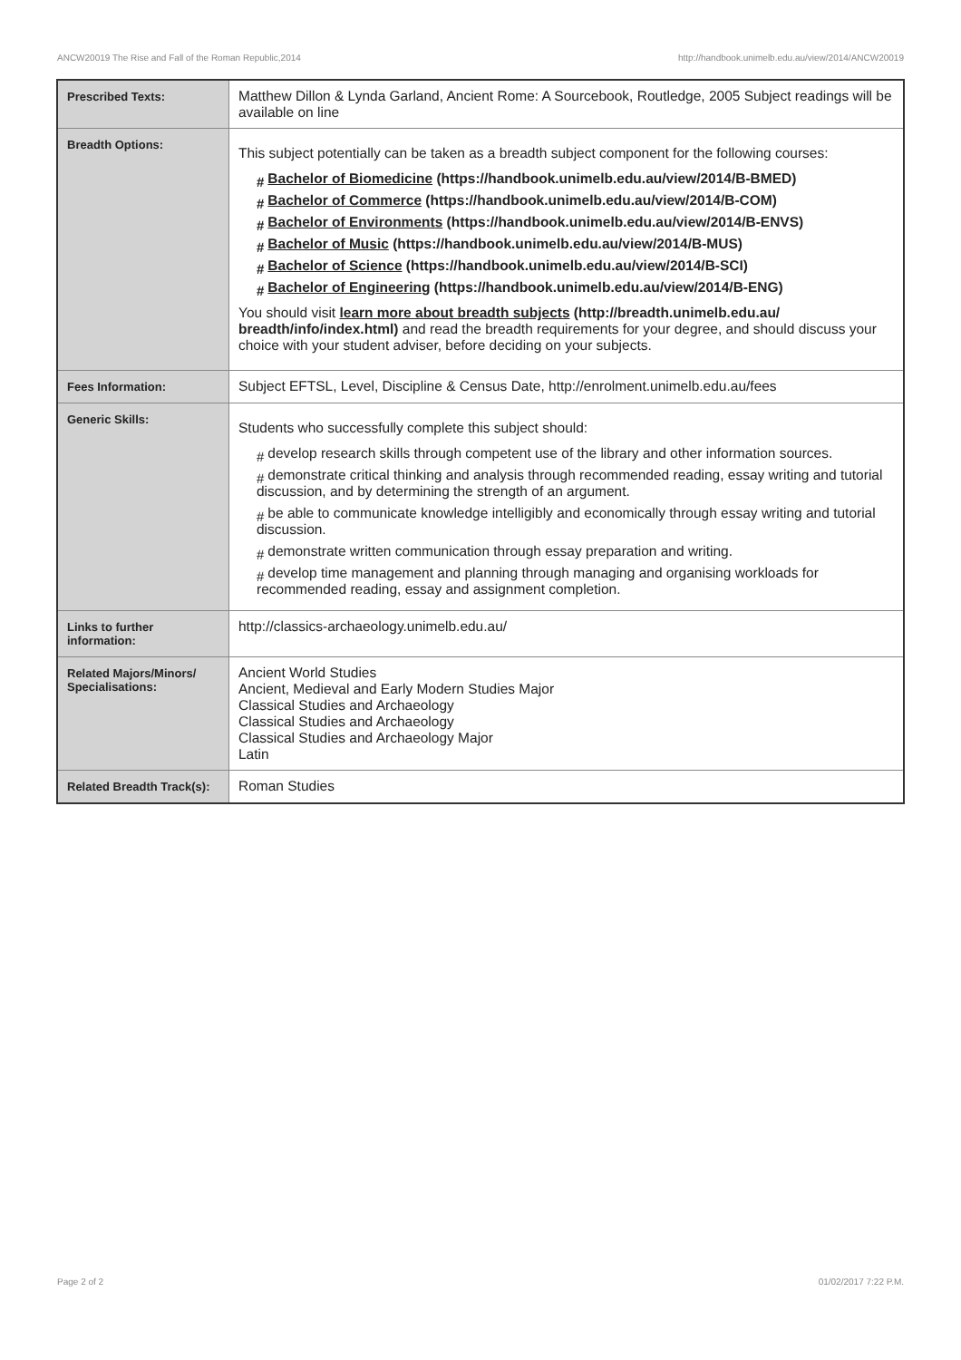ANCW20019 The Rise and Fall of the Roman Republic,2014 http://handbook.unimelb.edu.au/view/2014/ANCW20019
| Prescribed Texts: | Matthew Dillon & Lynda Garland, Ancient Rome: A Sourcebook, Routledge, 2005 Subject readings will be available on line |
| Breadth Options: | This subject potentially can be taken as a breadth subject component for the following courses: # Bachelor of Biomedicine (https://handbook.unimelb.edu.au/view/2014/B-BMED) # Bachelor of Commerce (https://handbook.unimelb.edu.au/view/2014/B-COM) # Bachelor of Environments (https://handbook.unimelb.edu.au/view/2014/B-ENVS) # Bachelor of Music (https://handbook.unimelb.edu.au/view/2014/B-MUS) # Bachelor of Science (https://handbook.unimelb.edu.au/view/2014/B-SCI) # Bachelor of Engineering (https://handbook.unimelb.edu.au/view/2014/B-ENG) You should visit learn more about breadth subjects (http://breadth.unimelb.edu.au/ breadth/info/index.html) and read the breadth requirements for your degree, and should discuss your choice with your student adviser, before deciding on your subjects. |
| Fees Information: | Subject EFTSL, Level, Discipline & Census Date, http://enrolment.unimelb.edu.au/fees |
| Generic Skills: | Students who successfully complete this subject should: # develop research skills through competent use of the library and other information sources. # demonstrate critical thinking and analysis through recommended reading, essay writing and tutorial discussion, and by determining the strength of an argument. # be able to communicate knowledge intelligibly and economically through essay writing and tutorial discussion. # demonstrate written communication through essay preparation and writing. # develop time management and planning through managing and organising workloads for recommended reading, essay and assignment completion. |
| Links to further information: | http://classics-archaeology.unimelb.edu.au/ |
| Related Majors/Minors/ Specialisations: | Ancient World Studies Ancient, Medieval and Early Modern Studies Major Classical Studies and Archaeology Classical Studies and Archaeology Classical Studies and Archaeology Major Latin |
| Related Breadth Track(s): | Roman Studies |
Page 2 of 2 01/02/2017 7:22 P.M.